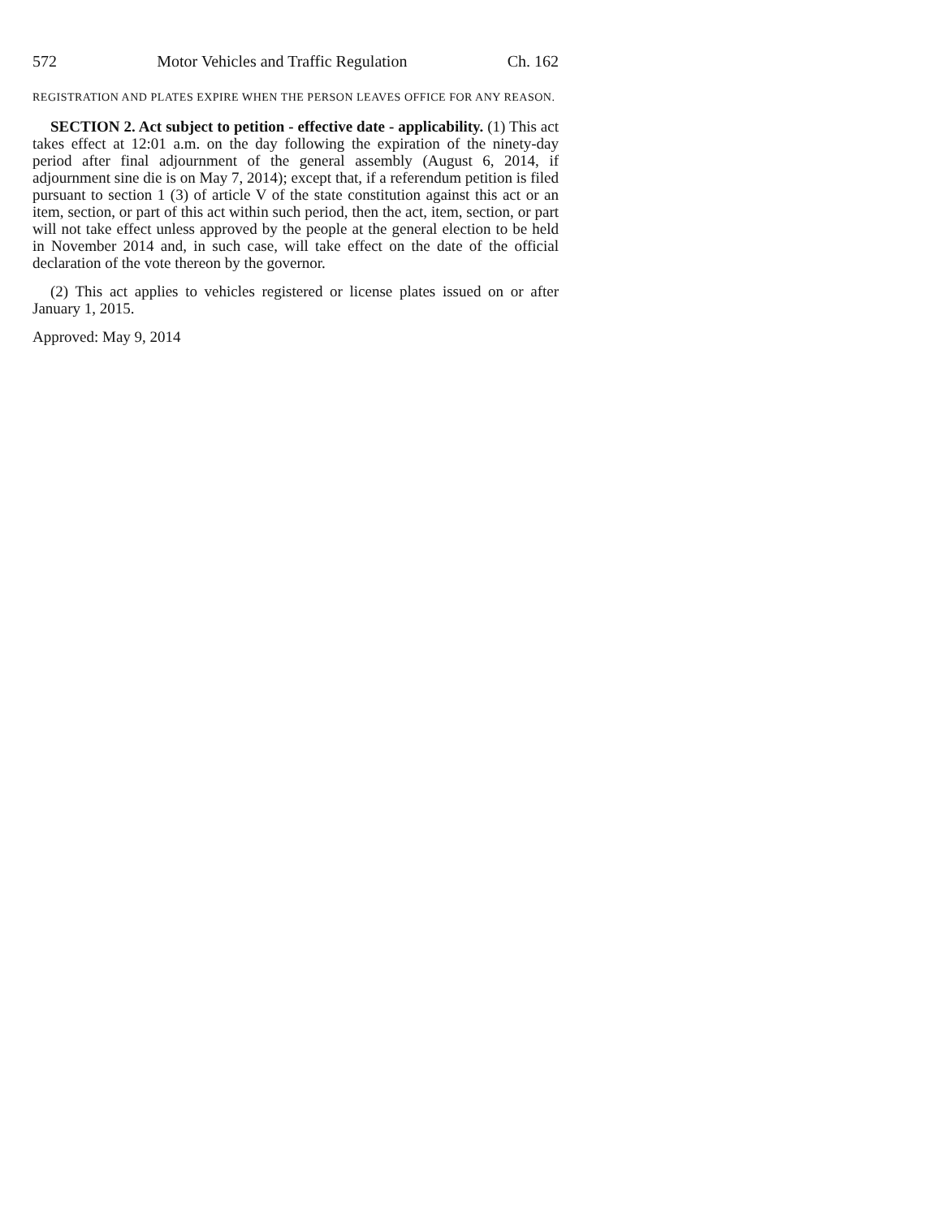572 Motor Vehicles and Traffic Regulation Ch. 162
REGISTRATION AND PLATES EXPIRE WHEN THE PERSON LEAVES OFFICE FOR ANY REASON.
SECTION 2. Act subject to petition - effective date - applicability. (1) This act takes effect at 12:01 a.m. on the day following the expiration of the ninety-day period after final adjournment of the general assembly (August 6, 2014, if adjournment sine die is on May 7, 2014); except that, if a referendum petition is filed pursuant to section 1 (3) of article V of the state constitution against this act or an item, section, or part of this act within such period, then the act, item, section, or part will not take effect unless approved by the people at the general election to be held in November 2014 and, in such case, will take effect on the date of the official declaration of the vote thereon by the governor.
(2) This act applies to vehicles registered or license plates issued on or after January 1, 2015.
Approved: May 9, 2014